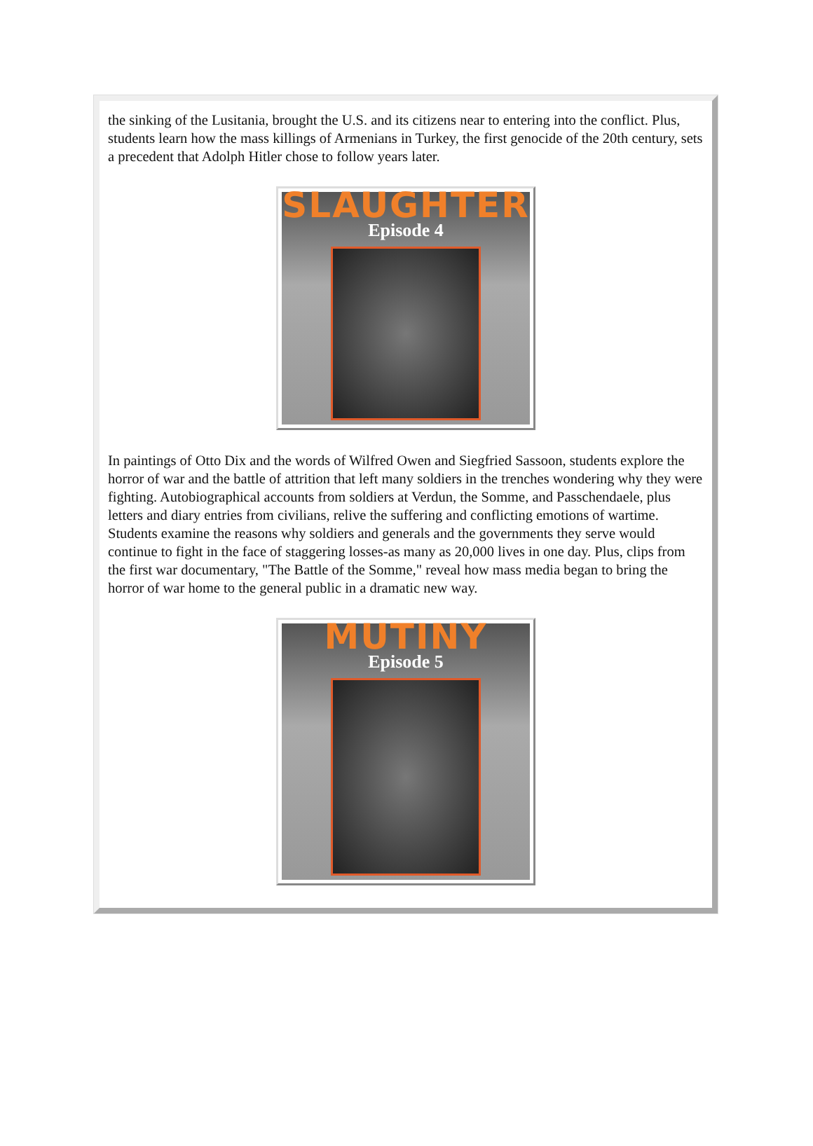the sinking of the Lusitania, brought the U.S. and its citizens near to entering into the conflict. Plus, students learn how the mass killings of Armenians in Turkey, the first genocide of the 20th century, sets a precedent that Adolph Hitler chose to follow years later.
SLAUGHTER
Episode 4
In paintings of Otto Dix and the words of Wilfred Owen and Siegfried Sassoon, students explore the horror of war and the battle of attrition that left many soldiers in the trenches wondering why they were fighting. Autobiographical accounts from soldiers at Verdun, the Somme, and Passchendaele, plus letters and diary entries from civilians, relive the suffering and conflicting emotions of wartime. Students examine the reasons why soldiers and generals and the governments they serve would continue to fight in the face of staggering losses-as many as 20,000 lives in one day. Plus, clips from the first war documentary, "The Battle of the Somme," reveal how mass media began to bring the horror of war home to the general public in a dramatic new way.
MUTINY
Episode 5